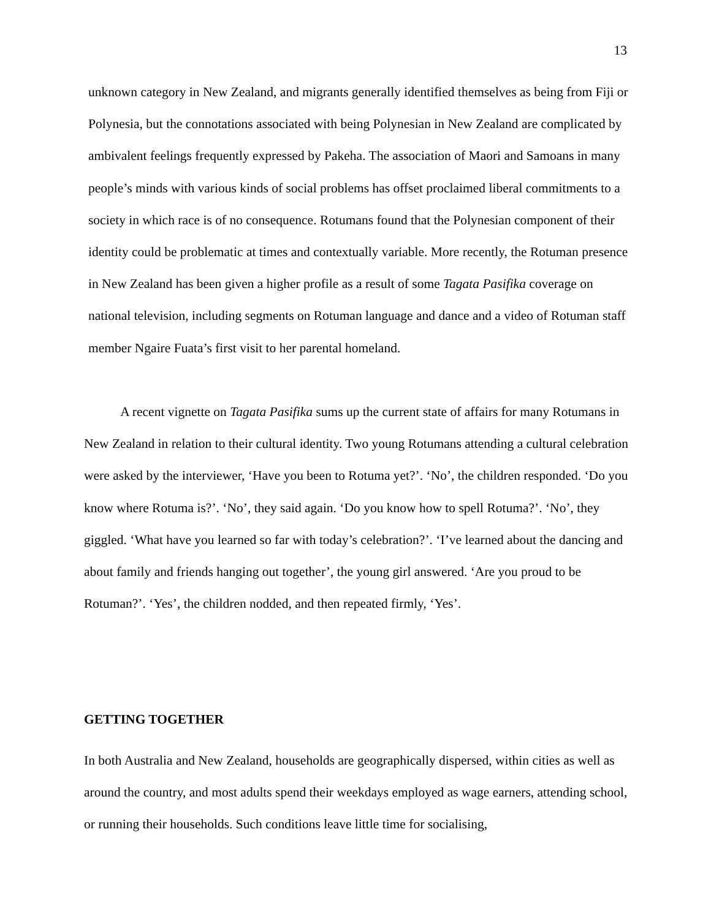13
unknown category in New Zealand, and migrants generally identified themselves as being from Fiji or Polynesia, but the connotations associated with being Polynesian in New Zealand are complicated by ambivalent feelings frequently expressed by Pakeha. The association of Maori and Samoans in many people’s minds with various kinds of social problems has offset proclaimed liberal commitments to a society in which race is of no consequence. Rotumans found that the Polynesian component of their identity could be problematic at times and contextually variable. More recently, the Rotuman presence in New Zealand has been given a higher profile as a result of some Tagata Pasifika coverage on national television, including segments on Rotuman language and dance and a video of Rotuman staff member Ngaire Fuata’s first visit to her parental homeland.
A recent vignette on Tagata Pasifika sums up the current state of affairs for many Rotumans in New Zealand in relation to their cultural identity. Two young Rotumans attending a cultural celebration were asked by the interviewer, ‘Have you been to Rotuma yet?’. ‘No’, the children responded. ‘Do you know where Rotuma is?’. ‘No’, they said again. ‘Do you know how to spell Rotuma?’. ‘No’, they giggled. ‘What have you learned so far with today’s celebration?’. ‘I’ve learned about the dancing and about family and friends hanging out together’, the young girl answered. ‘Are you proud to be Rotuman?’. ‘Yes’, the children nodded, and then repeated firmly, ‘Yes’.
GETTING TOGETHER
In both Australia and New Zealand, households are geographically dispersed, within cities as well as around the country, and most adults spend their weekdays employed as wage earners, attending school, or running their households. Such conditions leave little time for socialising,